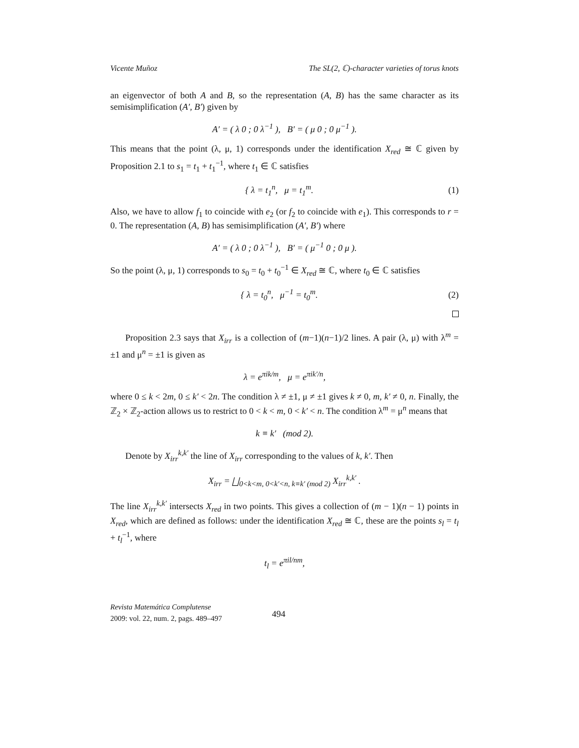Vicente Muñoz The SL(2, ℂ)-character varieties of torus knots
an eigenvector of both A and B, so the representation (A, B) has the same character as its semisimplification (A′, B′) given by
A′ = ( λ 0 ; 0 λ<sup>−1</sup> ), B′ = ( μ 0 ; 0 μ<sup>−1</sup> ).
This means that the point (λ, μ, 1) corresponds under the identification X<sub>red</sub> ≅ ℂ given by Proposition 2.1 to s<sub>1</sub> = t<sub>1</sub> + t<sub>1</sub><sup>−1</sup>, where t<sub>1</sub> ∈ ℂ satisfies
{ λ = t<sub>1</sub><sup>n</sup>, μ = t<sub>1</sub><sup>m</sup>. (1)
Also, we have to allow f<sub>1</sub> to coincide with e<sub>2</sub> (or f<sub>2</sub> to coincide with e<sub>1</sub>). This corresponds to r = 0. The representation (A, B) has semisimplification (A′, B′) where
A′ = ( λ 0 ; 0 λ<sup>−1</sup> ), B′ = ( μ<sup>−1</sup> 0 ; 0 μ ).
So the point (λ, μ, 1) corresponds to s<sub>0</sub> = t<sub>0</sub> + t<sub>0</sub><sup>−1</sup> ∈ X<sub>red</sub> ≅ ℂ, where t<sub>0</sub> ∈ ℂ satisfies
{ λ = t<sub>0</sub><sup>n</sup>, μ<sup>−1</sup> = t<sub>0</sub><sup>m</sup>. (2)
Proposition 2.3 says that X<sub>irr</sub> is a collection of (m−1)(n−1)/2 lines. A pair (λ, μ) with λ<sup>m</sup> = ±1 and μ<sup>n</sup> = ±1 is given as
λ = e<sup>πik/m</sup>, μ = e<sup>πik′/n</sup>,
where 0 ≤ k < 2m, 0 ≤ k′ < 2n. The condition λ ≠ ±1, μ ≠ ±1 gives k ≠ 0, m, k′ ≠ 0, n. Finally, the ℤ<sub>2</sub> × ℤ<sub>2</sub>-action allows us to restrict to 0 < k < m, 0 < k′ < n. The condition λ<sup>m</sup> = μ<sup>n</sup> means that
k ≡ k′ (mod 2).
Denote by X<sub>irr</sub><sup>k,k′</sup> the line of X<sub>irr</sub> corresponding to the values of k, k′. Then
X<sub>irr</sub> = ⨆<sub>0<k<m, 0<k′<n, k≡k′ (mod 2)</sub> X<sub>irr</sub><sup>k,k′</sup> .
The line X<sub>irr</sub><sup>k,k′</sup> intersects X<sub>red</sub> in two points. This gives a collection of (m − 1)(n − 1) points in X<sub>red</sub>, which are defined as follows: under the identification X<sub>red</sub> ≅ ℂ, these are the points s<sub>l</sub> = t<sub>l</sub> + t<sub>l</sub><sup>−1</sup>, where
t<sub>l</sub> = e<sup>πil/nm</sup>,
Revista Matemática Complutense
2009: vol. 22, num. 2, pags. 489–497
494